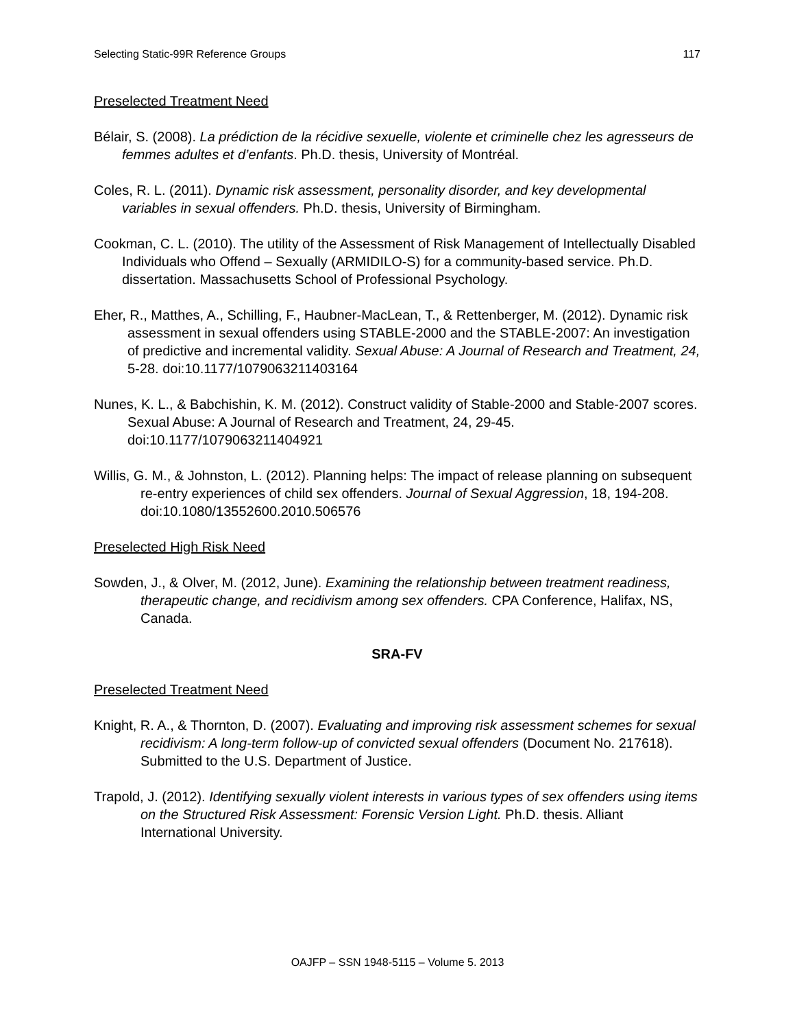Selecting Static-99R Reference Groups 117
Preselected Treatment Need
Bélair, S. (2008). La prédiction de la récidive sexuelle, violente et criminelle chez les agresseurs de femmes adultes et d’enfants. Ph.D. thesis, University of Montréal.
Coles, R. L. (2011). Dynamic risk assessment, personality disorder, and key developmental variables in sexual offenders. Ph.D. thesis, University of Birmingham.
Cookman, C. L. (2010). The utility of the Assessment of Risk Management of Intellectually Disabled Individuals who Offend – Sexually (ARMIDILO-S) for a community-based service. Ph.D. dissertation. Massachusetts School of Professional Psychology.
Eher, R., Matthes, A., Schilling, F., Haubner-MacLean, T., & Rettenberger, M. (2012). Dynamic risk assessment in sexual offenders using STABLE-2000 and the STABLE-2007: An investigation of predictive and incremental validity. Sexual Abuse: A Journal of Research and Treatment, 24, 5-28. doi:10.1177/1079063211403164
Nunes, K. L., & Babchishin, K. M. (2012). Construct validity of Stable-2000 and Stable-2007 scores. Sexual Abuse: A Journal of Research and Treatment, 24, 29-45. doi:10.1177/1079063211404921
Willis, G. M., & Johnston, L. (2012). Planning helps: The impact of release planning on subsequent re-entry experiences of child sex offenders. Journal of Sexual Aggression, 18, 194-208. doi:10.1080/13552600.2010.506576
Preselected High Risk Need
Sowden, J., & Olver, M. (2012, June). Examining the relationship between treatment readiness, therapeutic change, and recidivism among sex offenders. CPA Conference, Halifax, NS, Canada.
SRA-FV
Preselected Treatment Need
Knight, R. A., & Thornton, D. (2007). Evaluating and improving risk assessment schemes for sexual recidivism: A long-term follow-up of convicted sexual offenders (Document No. 217618). Submitted to the U.S. Department of Justice.
Trapold, J. (2012). Identifying sexually violent interests in various types of sex offenders using items on the Structured Risk Assessment: Forensic Version Light. Ph.D. thesis. Alliant International University.
OAJFP – SSN 1948-5115 – Volume 5. 2013